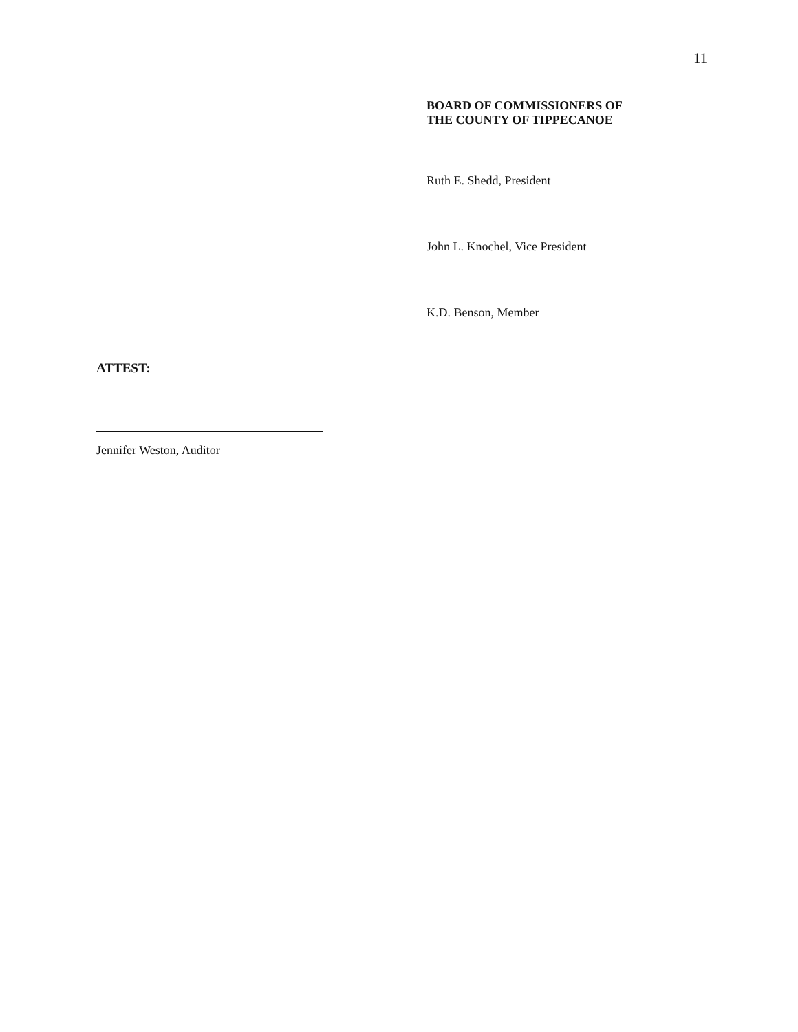11
BOARD OF COMMISSIONERS OF
THE COUNTY OF TIPPECANOE
Ruth E. Shedd, President
John L. Knochel, Vice President
K.D. Benson, Member
ATTEST:
Jennifer Weston, Auditor